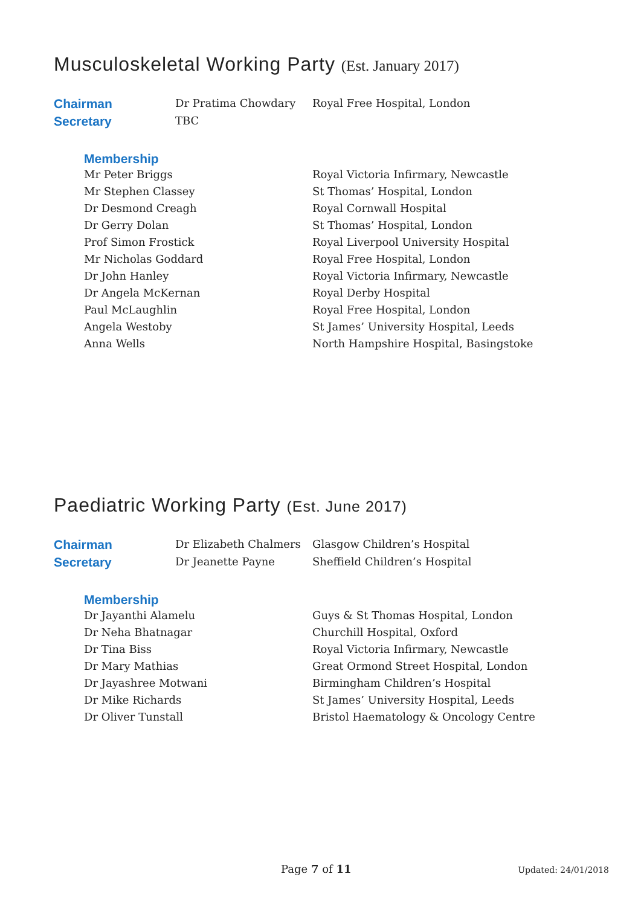Musculoskeletal Working Party (Est. January 2017)
| Chairman | Dr Pratima Chowdary | Royal Free Hospital, London |
| Secretary | TBC | |
| Membership | |
| --- | --- |
| Mr Peter Briggs | Royal Victoria Infirmary, Newcastle |
| Mr Stephen Classey | St Thomas’ Hospital, London |
| Dr Desmond Creagh | Royal Cornwall Hospital |
| Dr Gerry Dolan | St Thomas’ Hospital, London |
| Prof Simon Frostick | Royal Liverpool University Hospital |
| Mr Nicholas Goddard | Royal Free Hospital, London |
| Dr John Hanley | Royal Victoria Infirmary, Newcastle |
| Dr Angela McKernan | Royal Derby Hospital |
| Paul McLaughlin | Royal Free Hospital, London |
| Angela Westoby | St James’ University Hospital, Leeds |
| Anna Wells | North Hampshire Hospital, Basingstoke |
Paediatric Working Party (Est. June 2017)
| Chairman | Dr Elizabeth Chalmers | Glasgow Children’s Hospital |
| Secretary | Dr Jeanette Payne | Sheffield Children’s Hospital |
| Membership | |
| --- | --- |
| Dr Jayanthi Alamelu | Guys & St Thomas Hospital, London |
| Dr Neha Bhatnagar | Churchill Hospital, Oxford |
| Dr Tina Biss | Royal Victoria Infirmary, Newcastle |
| Dr Mary Mathias | Great Ormond Street Hospital, London |
| Dr Jayashree Motwani | Birmingham Children’s Hospital |
| Dr Mike Richards | St James’ University Hospital, Leeds |
| Dr Oliver Tunstall | Bristol Haematology & Oncology Centre |
Page 7 of 11 Updated: 24/01/2018